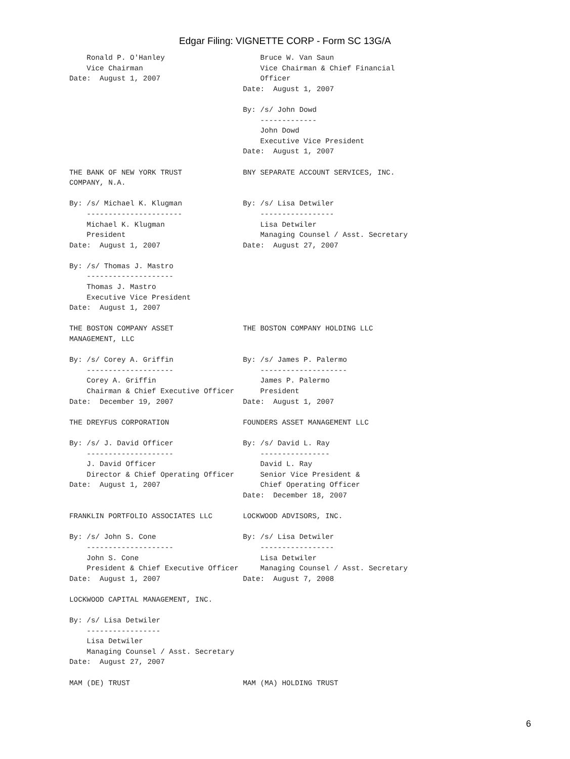Edgar Filing: VIGNETTE CORP - Form SC 13G/A
    Ronald P. O'Hanley                      Bruce W. Van Saun
    Vice Chairman                           Vice Chairman & Chief Financial
Date:  August 1, 2007                       Officer
                                        Date:  August 1, 2007

                                        By: /s/ John Dowd
                                            -------------
                                            John Dowd
                                            Executive Vice President
                                        Date:  August 1, 2007

THE BANK OF NEW YORK TRUST              BNY SEPARATE ACCOUNT SERVICES, INC.
COMPANY, N.A.

By: /s/ Michael K. Klugman              By: /s/ Lisa Detwiler
    ----------------------                  -----------------
    Michael K. Klugman                      Lisa Detwiler
    President                               Managing Counsel / Asst. Secretary
Date:  August 1, 2007                   Date:  August 27, 2007

By: /s/ Thomas J. Mastro
    --------------------
    Thomas J. Mastro
    Executive Vice President
Date:  August 1, 2007

THE BOSTON COMPANY ASSET                THE BOSTON COMPANY HOLDING LLC
MANAGEMENT, LLC

By: /s/ Corey A. Griffin                By: /s/ James P. Palermo
    --------------------                    --------------------
    Corey A. Griffin                        James P. Palermo
    Chairman & Chief Executive Officer      President
Date:  December 19, 2007                Date:  August 1, 2007

THE DREYFUS CORPORATION                 FOUNDERS ASSET MANAGEMENT LLC

By: /s/ J. David Officer                By: /s/ David L. Ray
    --------------------                    ----------------
    J. David Officer                        David L. Ray
    Director & Chief Operating Officer      Senior Vice President &
Date:  August 1, 2007                       Chief Operating Officer
                                        Date:  December 18, 2007

FRANKLIN PORTFOLIO ASSOCIATES LLC       LOCKWOOD ADVISORS, INC.

By: /s/ John S. Cone                    By: /s/ Lisa Detwiler
    --------------------                    -----------------
    John S. Cone                            Lisa Detwiler
    President & Chief Executive Officer     Managing Counsel / Asst. Secretary
Date:  August 1, 2007                   Date:  August 7, 2008

LOCKWOOD CAPITAL MANAGEMENT, INC.

By: /s/ Lisa Detwiler
    -----------------
    Lisa Detwiler
    Managing Counsel / Asst. Secretary
Date:  August 27, 2007

MAM (DE) TRUST                          MAM (MA) HOLDING TRUST
6